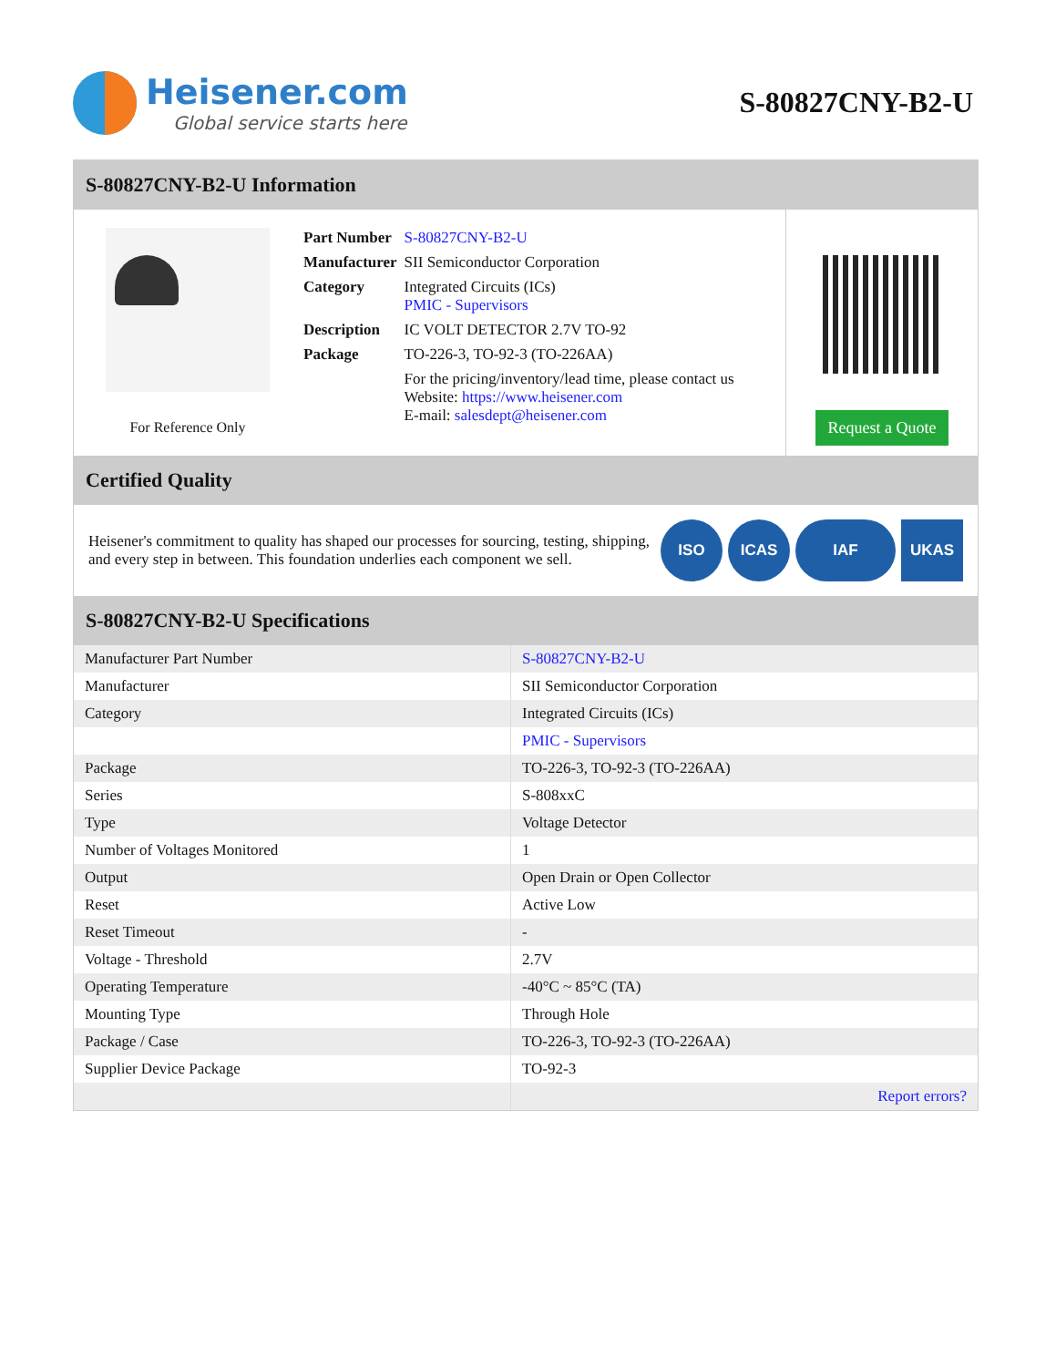Heisener.com
Global service starts here
S-80827CNY-B2-U
S-80827CNY-B2-U Information
For Reference Only
| Part Number | S-80827CNY-B2-U |
| Manufacturer | SII Semiconductor Corporation |
| Category | Integrated Circuits (ICs) PMIC - Supervisors |
| Description | IC VOLT DETECTOR 2.7V TO-92 |
| Package | TO-226-3, TO-92-3 (TO-226AA) |
| | For the pricing/inventory/lead time, please contact us Website: https://www.heisener.com E-mail: salesdept@heisener.com |
Request a Quote
Certified Quality
Heisener's commitment to quality has shaped our processes for sourcing, testing, shipping, and every step in between. This foundation underlies each component we sell.
ISO ICAS IAF UKAS
S-80827CNY-B2-U Specifications
| Manufacturer Part Number | S-80827CNY-B2-U |
| Manufacturer | SII Semiconductor Corporation |
| Category | Integrated Circuits (ICs) |
| | PMIC - Supervisors |
| Package | TO-226-3, TO-92-3 (TO-226AA) |
| Series | S-808xxC |
| Type | Voltage Detector |
| Number of Voltages Monitored | 1 |
| Output | Open Drain or Open Collector |
| Reset | Active Low |
| Reset Timeout | - |
| Voltage - Threshold | 2.7V |
| Operating Temperature | -40°C ~ 85°C (TA) |
| Mounting Type | Through Hole |
| Package / Case | TO-226-3, TO-92-3 (TO-226AA) |
| Supplier Device Package | TO-92-3 |
| | Report errors? |